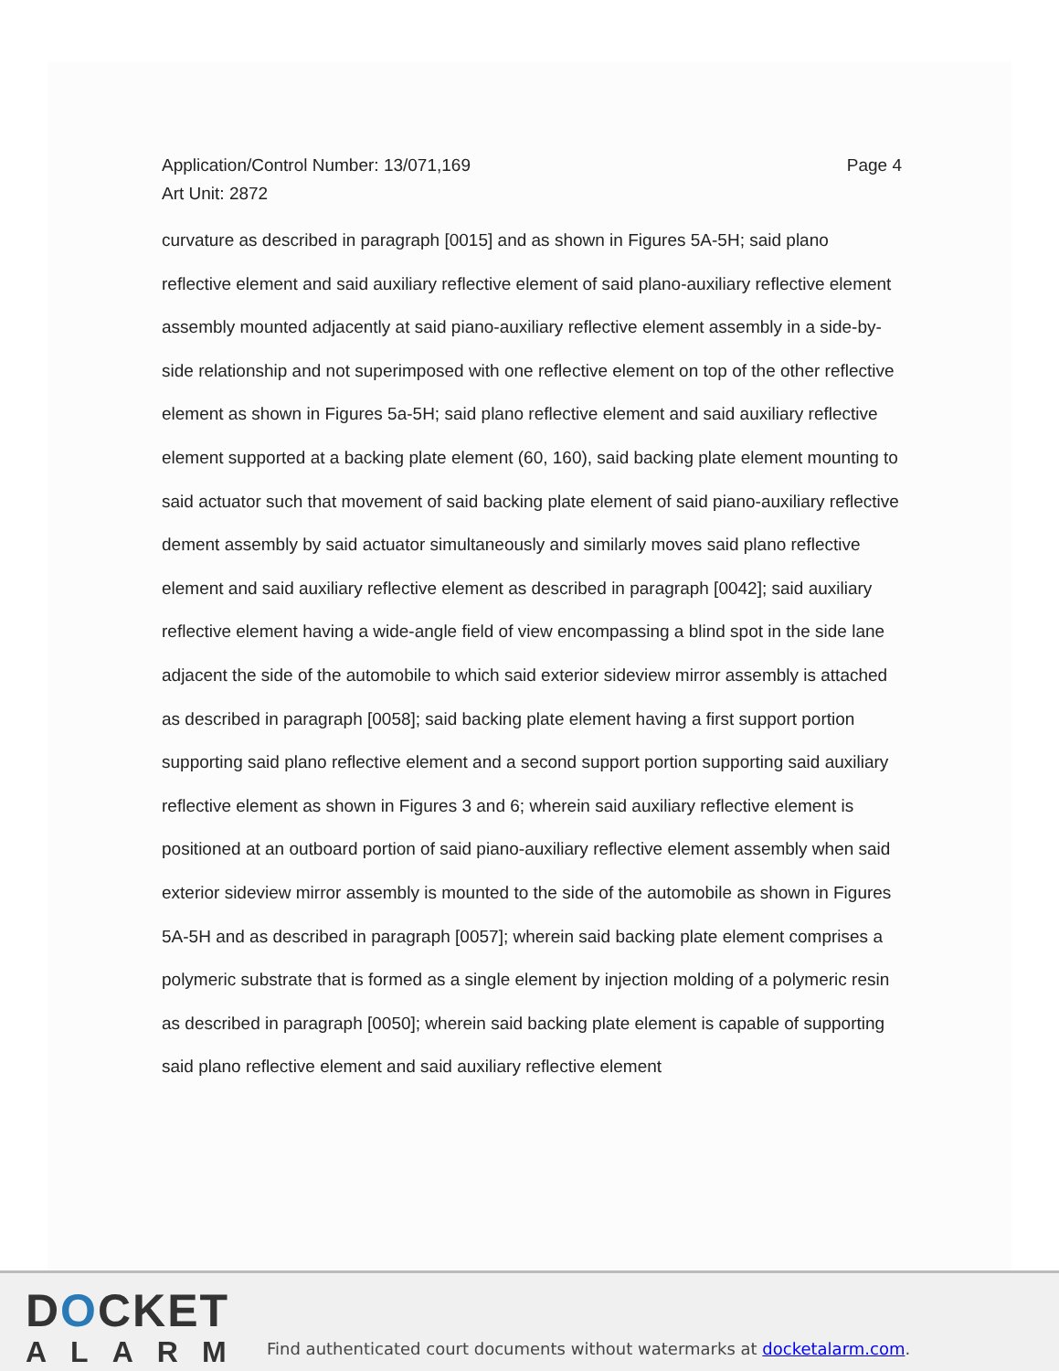Application/Control Number: 13/071,169
Art Unit: 2872
Page 4
curvature as described in paragraph [0015] and as shown in Figures 5A-5H; said plano reflective element and said auxiliary reflective element of said plano-auxiliary reflective element assembly mounted adjacently at said piano-auxiliary reflective element assembly in a side-by-side relationship and not superimposed with one reflective element on top of the other reflective element as shown in Figures 5a-5H; said plano reflective element and said auxiliary reflective element supported at a backing plate element (60, 160), said backing plate element mounting to said actuator such that movement of said backing plate element of said piano-auxiliary reflective dement assembly by said actuator simultaneously and similarly moves said plano reflective element and said auxiliary reflective element as described in paragraph [0042]; said auxiliary reflective element having a wide-angle field of view encompassing a blind spot in the side lane adjacent the side of the automobile to which said exterior sideview mirror assembly is attached as described in paragraph [0058]; said backing plate element having a first support portion supporting said plano reflective element and a second support portion supporting said auxiliary reflective element as shown in Figures 3 and 6; wherein said auxiliary reflective element is positioned at an outboard portion of said piano-auxiliary reflective element assembly when said exterior sideview mirror assembly is mounted to the side of the automobile as shown in Figures 5A-5H and as described in paragraph [0057]; wherein said backing plate element comprises a polymeric substrate that is formed as a single element by injection molding of a polymeric resin as described in paragraph [0050]; wherein said backing plate element is capable of supporting said plano reflective element and said auxiliary reflective element
DOCKET
ALARM
Find authenticated court documents without watermarks at docketalarm.com.